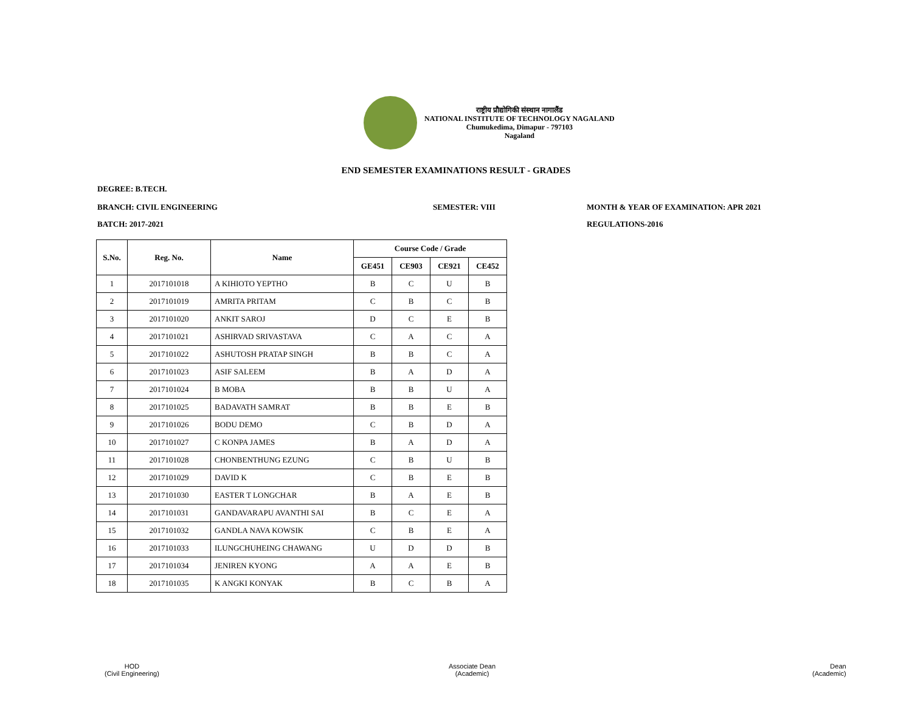राष्ट्रीय प्रौद्योगिकी संस्थान नागालैंड
NATIONAL INSTITUTE OF TECHNOLOGY NAGALAND
Chumukedima, Dimapur - 797103
Nagaland
END SEMESTER EXAMINATIONS RESULT - GRADES
DEGREE: B.TECH.
BRANCH: CIVIL ENGINEERING SEMESTER: VIII
MONTH & YEAR OF EXAMINATION: APR 2021
BATCH: 2017-2021 REGULATIONS-2016
| S.No. | Reg. No. | Name | Course Code / Grade | | | |
| --- | --- | --- | --- | --- | --- | --- |
| | | | GE451 | CE903 | CE921 | CE452 |
| 1 | 2017101018 | A KIHIOTO YEPTHO | B | C | U | B |
| 2 | 2017101019 | AMRITA PRITAM | C | B | C | B |
| 3 | 2017101020 | ANKIT SAROJ | D | C | E | B |
| 4 | 2017101021 | ASHIRVAD SRIVASTAVA | C | A | C | A |
| 5 | 2017101022 | ASHUTOSH PRATAP SINGH | B | B | C | A |
| 6 | 2017101023 | ASIF SALEEM | B | A | D | A |
| 7 | 2017101024 | B MOBA | B | B | U | A |
| 8 | 2017101025 | BADAVATH SAMRAT | B | B | E | B |
| 9 | 2017101026 | BODU DEMO | C | B | D | A |
| 10 | 2017101027 | C KONPA JAMES | B | A | D | A |
| 11 | 2017101028 | CHONBENTHUNG EZUNG | C | B | U | B |
| 12 | 2017101029 | DAVID K | C | B | E | B |
| 13 | 2017101030 | EASTER T LONGCHAR | B | A | E | B |
| 14 | 2017101031 | GANDAVARAPU AVANTHI SAI | B | C | E | A |
| 15 | 2017101032 | GANDLA NAVA KOWSIK | C | B | E | A |
| 16 | 2017101033 | ILUNGCHUHEING CHAWANG | U | D | D | B |
| 17 | 2017101034 | JENIREN KYONG | A | A | E | B |
| 18 | 2017101035 | K ANGKI KONYAK | B | C | B | A |
HOD
(Civil Engineering)
Associate Dean
(Academic)
Dean
(Academic)